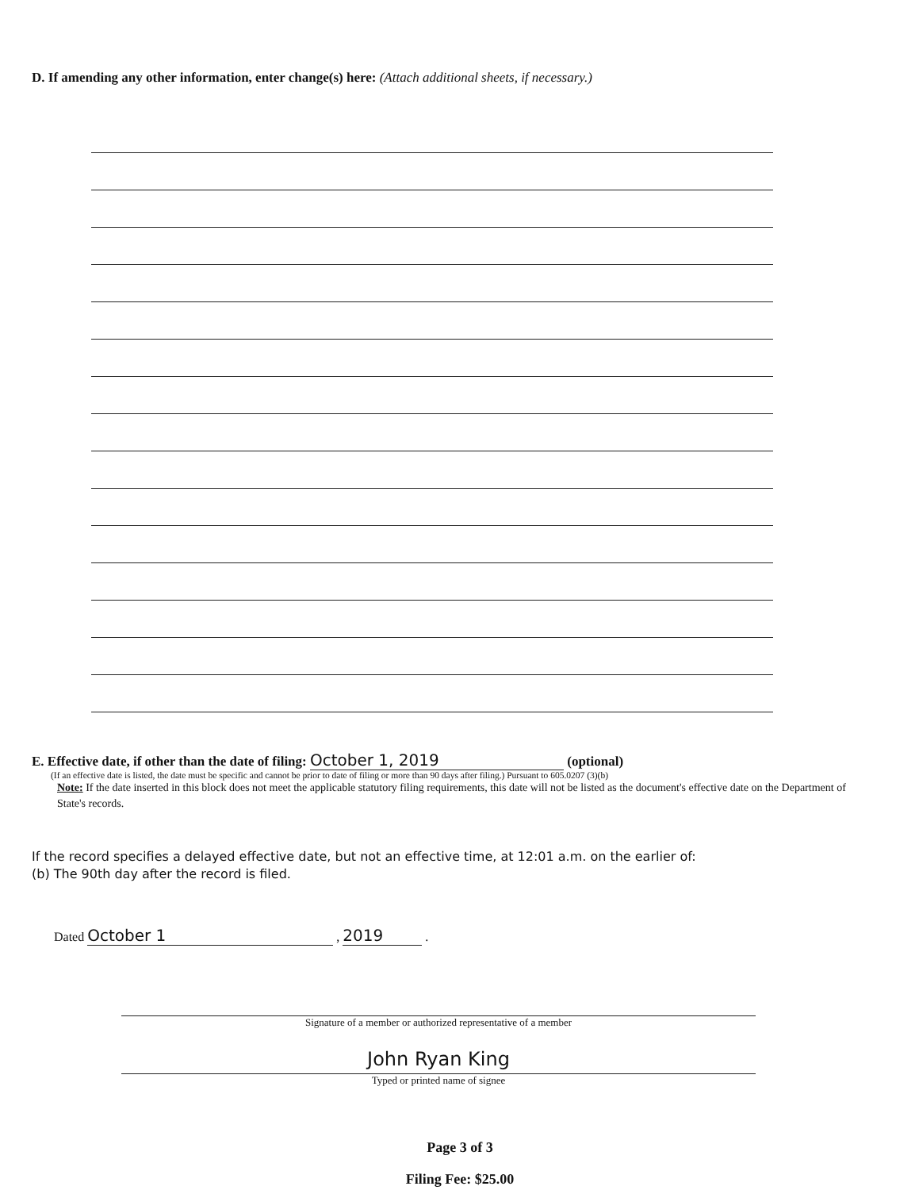D. If amending any other information, enter change(s) here: (Attach additional sheets, if necessary.)
E. Effective date, if other than the date of filing: October 1, 2019 (optional)
(If an effective date is listed, the date must be specific and cannot be prior to date of filing or more than 90 days after filing.) Pursuant to 605.0207 (3)(b)
Note: If the date inserted in this block does not meet the applicable statutory filing requirements, this date will not be listed as the document's effective date on the Department of State's records.
If the record specifies a delayed effective date, but not an effective time, at 12:01 a.m. on the earlier of:
(b) The 90th day after the record is filed.
Dated October 1 , 2019 .
Signature of a member or authorized representative of a member
John Ryan King
Typed or printed name of signee
Page 3 of 3
Filing Fee: $25.00